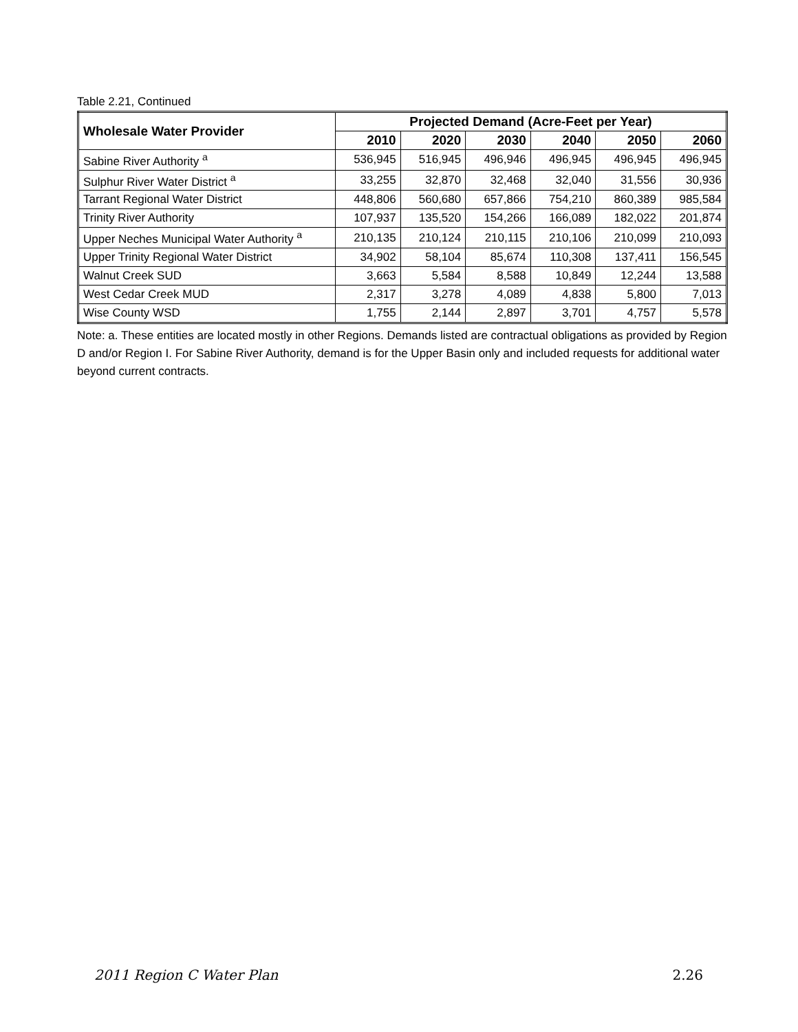Table 2.21, Continued
| Wholesale Water Provider | Projected Demand (Acre-Feet per Year) | | | | | |
| --- | --- | --- | --- | --- | --- | --- |
| | 2010 | 2020 | 2030 | 2040 | 2050 | 2060 |
| Sabine River Authority <sup>a</sup> | 536,945 | 516,945 | 496,946 | 496,945 | 496,945 | 496,945 |
| Sulphur River Water District <sup>a</sup> | 33,255 | 32,870 | 32,468 | 32,040 | 31,556 | 30,936 |
| Tarrant Regional Water District | 448,806 | 560,680 | 657,866 | 754,210 | 860,389 | 985,584 |
| Trinity River Authority | 107,937 | 135,520 | 154,266 | 166,089 | 182,022 | 201,874 |
| Upper Neches Municipal Water Authority <sup>a</sup> | 210,135 | 210,124 | 210,115 | 210,106 | 210,099 | 210,093 |
| Upper Trinity Regional Water District | 34,902 | 58,104 | 85,674 | 110,308 | 137,411 | 156,545 |
| Walnut Creek SUD | 3,663 | 5,584 | 8,588 | 10,849 | 12,244 | 13,588 |
| West Cedar Creek MUD | 2,317 | 3,278 | 4,089 | 4,838 | 5,800 | 7,013 |
| Wise County WSD | 1,755 | 2,144 | 2,897 | 3,701 | 4,757 | 5,578 |
Note: a. These entities are located mostly in other Regions. Demands listed are contractual obligations as provided by Region D and/or Region I. For Sabine River Authority, demand is for the Upper Basin only and included requests for additional water beyond current contracts.
2011 Region C Water Plan 2.26